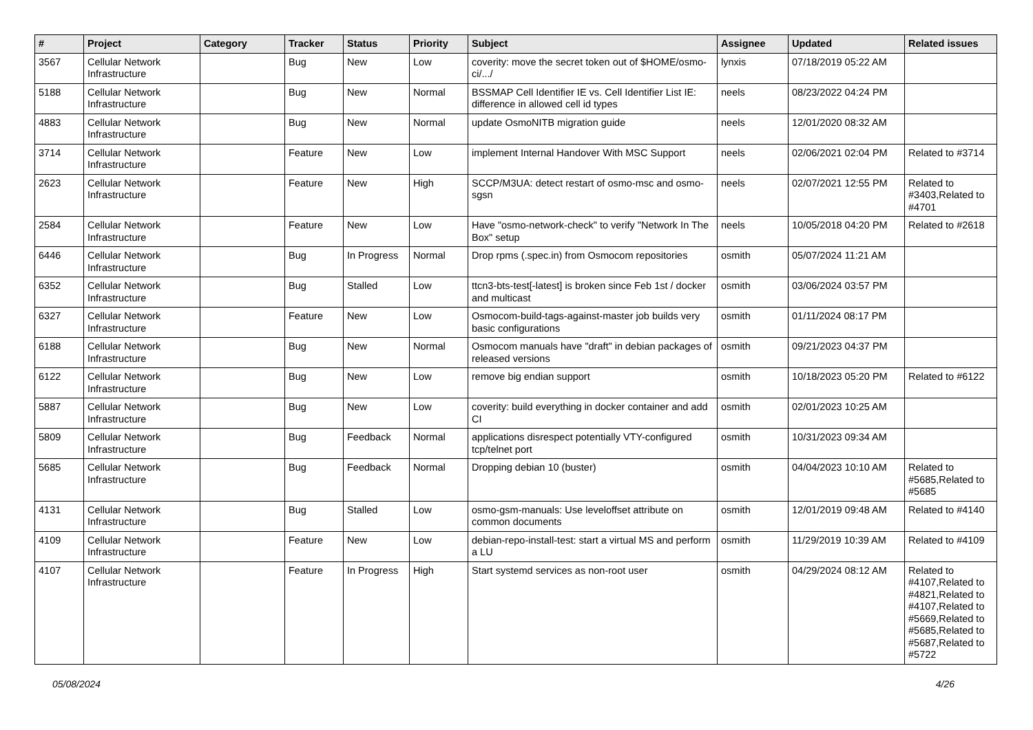| # | Project | Category | Tracker | Status | Priority | Subject | Assignee | Updated | Related issues |
| --- | --- | --- | --- | --- | --- | --- | --- | --- | --- |
| 3567 | Cellular Network Infrastructure | | Bug | New | Low | coverity: move the secret token out of $HOME/osmo-ci/.../ | lynxis | 07/18/2019 05:22 AM | |
| 5188 | Cellular Network Infrastructure | | Bug | New | Normal | BSSMAP Cell Identifier IE vs. Cell Identifier List IE: difference in allowed cell id types | neels | 08/23/2022 04:24 PM | |
| 4883 | Cellular Network Infrastructure | | Bug | New | Normal | update OsmoNITB migration guide | neels | 12/01/2020 08:32 AM | |
| 3714 | Cellular Network Infrastructure | | Feature | New | Low | implement Internal Handover With MSC Support | neels | 02/06/2021 02:04 PM | Related to #3714 |
| 2623 | Cellular Network Infrastructure | | Feature | New | High | SCCP/M3UA: detect restart of osmo-msc and osmo-sgsn | neels | 02/07/2021 12:55 PM | Related to #3403,Related to #4701 |
| 2584 | Cellular Network Infrastructure | | Feature | New | Low | Have "osmo-network-check" to verify "Network In The Box" setup | neels | 10/05/2018 04:20 PM | Related to #2618 |
| 6446 | Cellular Network Infrastructure | | Bug | In Progress | Normal | Drop rpms (.spec.in) from Osmocom repositories | osmith | 05/07/2024 11:21 AM | |
| 6352 | Cellular Network Infrastructure | | Bug | Stalled | Low | ttcn3-bts-test[-latest] is broken since Feb 1st / docker and multicast | osmith | 03/06/2024 03:57 PM | |
| 6327 | Cellular Network Infrastructure | | Feature | New | Low | Osmocom-build-tags-against-master job builds very basic configurations | osmith | 01/11/2024 08:17 PM | |
| 6188 | Cellular Network Infrastructure | | Bug | New | Normal | Osmocom manuals have "draft" in debian packages of released versions | osmith | 09/21/2023 04:37 PM | |
| 6122 | Cellular Network Infrastructure | | Bug | New | Low | remove big endian support | osmith | 10/18/2023 05:20 PM | Related to #6122 |
| 5887 | Cellular Network Infrastructure | | Bug | New | Low | coverity: build everything in docker container and add CI | osmith | 02/01/2023 10:25 AM | |
| 5809 | Cellular Network Infrastructure | | Bug | Feedback | Normal | applications disrespect potentially VTY-configured tcp/telnet port | osmith | 10/31/2023 09:34 AM | |
| 5685 | Cellular Network Infrastructure | | Bug | Feedback | Normal | Dropping debian 10 (buster) | osmith | 04/04/2023 10:10 AM | Related to #5685,Related to #5685 |
| 4131 | Cellular Network Infrastructure | | Bug | Stalled | Low | osmo-gsm-manuals: Use leveloffset attribute on common documents | osmith | 12/01/2019 09:48 AM | Related to #4140 |
| 4109 | Cellular Network Infrastructure | | Feature | New | Low | debian-repo-install-test: start a virtual MS and perform a LU | osmith | 11/29/2019 10:39 AM | Related to #4109 |
| 4107 | Cellular Network Infrastructure | | Feature | In Progress | High | Start systemd services as non-root user | osmith | 04/29/2024 08:12 AM | Related to #4107,Related to #4821,Related to #4107,Related to #5669,Related to #5685,Related to #5687,Related to #5722 |
05/08/2024 4/26